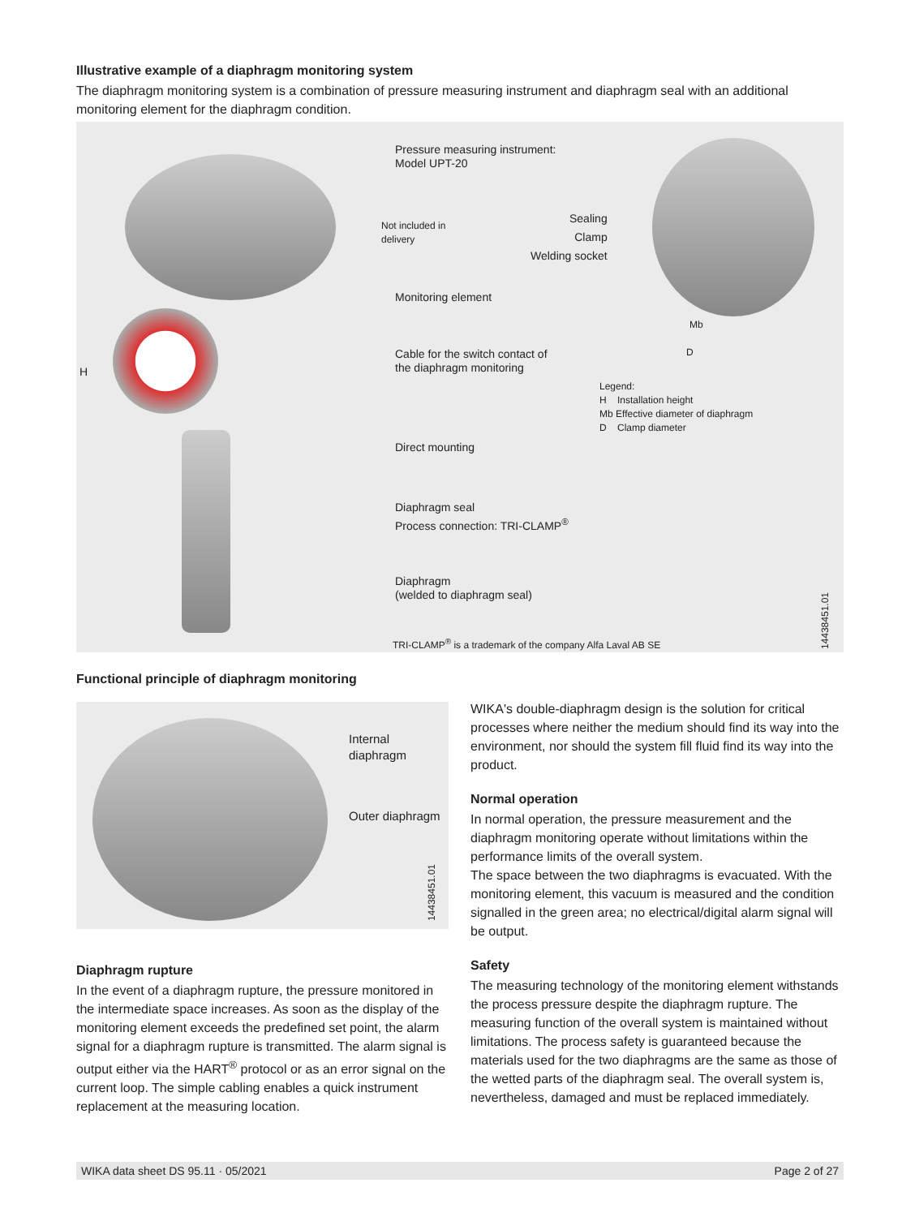Illustrative example of a diaphragm monitoring system
The diaphragm monitoring system is a combination of pressure measuring instrument and diaphragm seal with an additional monitoring element for the diaphragm condition.
H
Pressure measuring instrument:
Model UPT-20
Not included in
delivery
Sealing
Clamp
Welding socket
Monitoring element
Mb
D
Cable for the switch contact of
the diaphragm monitoring
Legend:
H Installation height
Mb Effective diameter of diaphragm
D Clamp diameter
Direct mounting
Diaphragm seal
Process connection: TRI-CLAMP<sup>®</sup>
Diaphragm
(welded to diaphragm seal)
TRI-CLAMP<sup>®</sup> is a trademark of the company Alfa Laval AB SE
14438451.01
Functional principle of diaphragm monitoring
Internal
diaphragm
Outer diaphragm
14438451.01
Diaphragm rupture
In the event of a diaphragm rupture, the pressure monitored in the intermediate space increases. As soon as the display of the monitoring element exceeds the predefined set point, the alarm signal for a diaphragm rupture is transmitted. The alarm signal is output either via the HART<sup>®</sup> protocol or as an error signal on the current loop. The simple cabling enables a quick instrument replacement at the measuring location.
WIKA's double-diaphragm design is the solution for critical processes where neither the medium should find its way into the environment, nor should the system fill fluid find its way into the product.
Normal operation
In normal operation, the pressure measurement and the diaphragm monitoring operate without limitations within the performance limits of the overall system.
The space between the two diaphragms is evacuated. With the monitoring element, this vacuum is measured and the condition signalled in the green area; no electrical/digital alarm signal will be output.
Safety
The measuring technology of the monitoring element withstands the process pressure despite the diaphragm rupture. The measuring function of the overall system is maintained without limitations. The process safety is guaranteed because the materials used for the two diaphragms are the same as those of the wetted parts of the diaphragm seal. The overall system is, nevertheless, damaged and must be replaced immediately.
WIKA data sheet DS 95.11 · 05/2021 Page 2 of 27